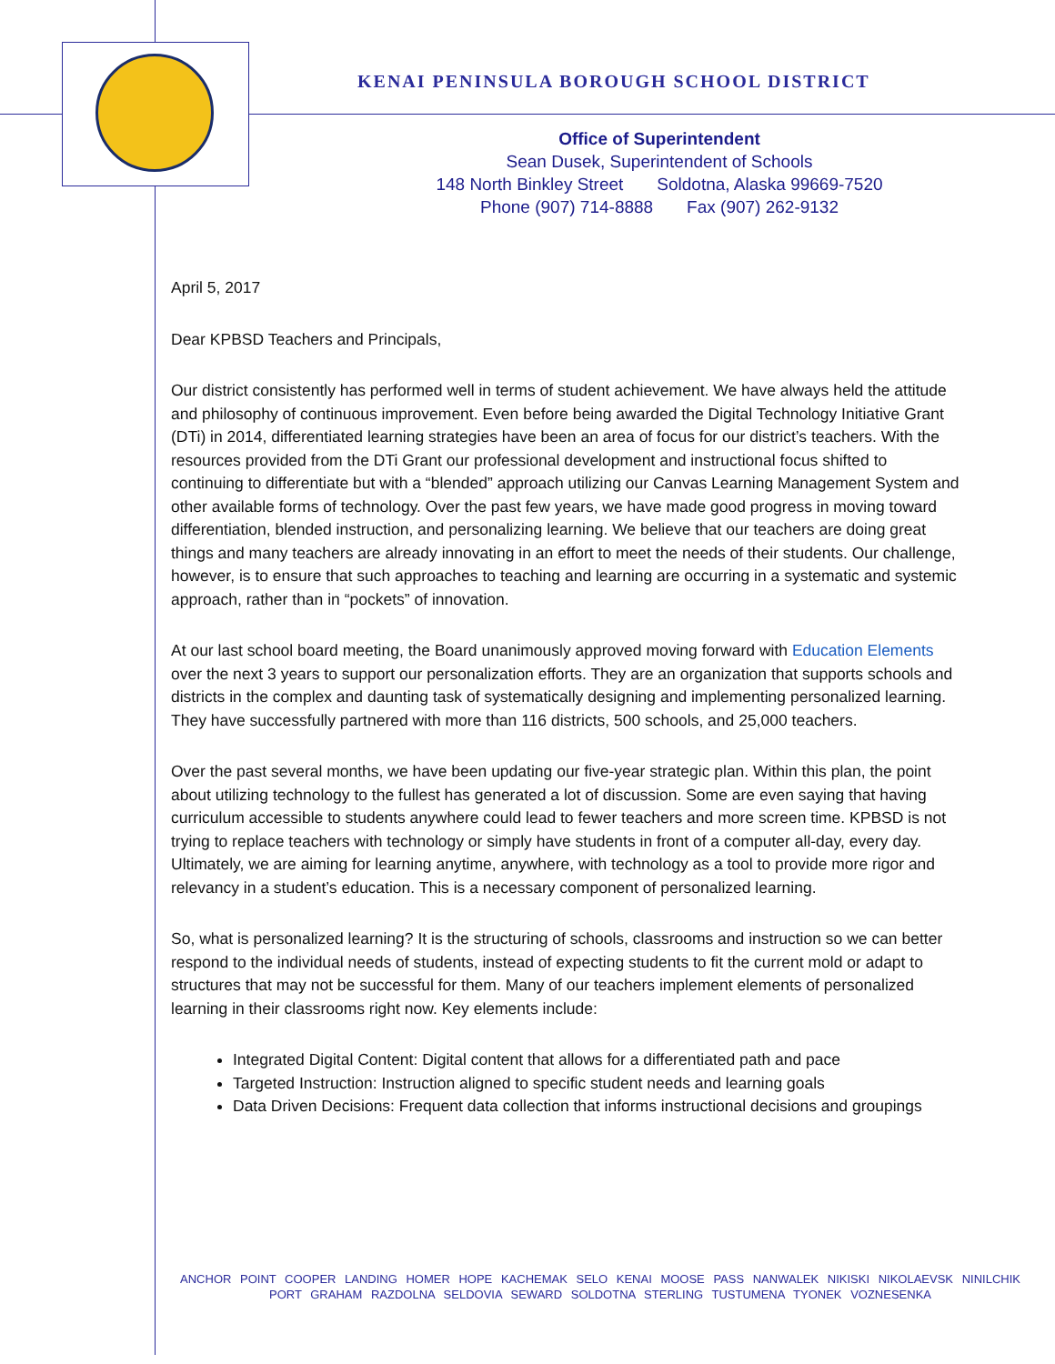KENAI PENINSULA BOROUGH SCHOOL DISTRICT
Office of Superintendent
Sean Dusek, Superintendent of Schools
148 North Binkley Street Soldotna, Alaska 99669-7520
Phone (907) 714-8888 Fax (907) 262-9132
April 5, 2017
Dear KPBSD Teachers and Principals,
Our district consistently has performed well in terms of student achievement. We have always held the attitude and philosophy of continuous improvement. Even before being awarded the Digital Technology Initiative Grant (DTi) in 2014, differentiated learning strategies have been an area of focus for our district’s teachers. With the resources provided from the DTi Grant our professional development and instructional focus shifted to continuing to differentiate but with a “blended” approach utilizing our Canvas Learning Management System and other available forms of technology. Over the past few years, we have made good progress in moving toward differentiation, blended instruction, and personalizing learning. We believe that our teachers are doing great things and many teachers are already innovating in an effort to meet the needs of their students. Our challenge, however, is to ensure that such approaches to teaching and learning are occurring in a systematic and systemic approach, rather than in “pockets” of innovation.
At our last school board meeting, the Board unanimously approved moving forward with Education Elements over the next 3 years to support our personalization efforts. They are an organization that supports schools and districts in the complex and daunting task of systematically designing and implementing personalized learning. They have successfully partnered with more than 116 districts, 500 schools, and 25,000 teachers.
Over the past several months, we have been updating our five-year strategic plan. Within this plan, the point about utilizing technology to the fullest has generated a lot of discussion. Some are even saying that having curriculum accessible to students anywhere could lead to fewer teachers and more screen time. KPBSD is not trying to replace teachers with technology or simply have students in front of a computer all-day, every day. Ultimately, we are aiming for learning anytime, anywhere, with technology as a tool to provide more rigor and relevancy in a student’s education. This is a necessary component of personalized learning.
So, what is personalized learning? It is the structuring of schools, classrooms and instruction so we can better respond to the individual needs of students, instead of expecting students to fit the current mold or adapt to structures that may not be successful for them. Many of our teachers implement elements of personalized learning in their classrooms right now. Key elements include:
Integrated Digital Content: Digital content that allows for a differentiated path and pace
Targeted Instruction: Instruction aligned to specific student needs and learning goals
Data Driven Decisions: Frequent data collection that informs instructional decisions and groupings
ANCHOR POINT COOPER LANDING HOMER HOPE KACHEMAK SELO KENAI MOOSE PASS NANWALEK NIKISKI NIKOLAEVSK NINILCHIK
PORT GRAHAM RAZDOLNA SELDOVIA SEWARD SOLDOTNA STERLING TUSTUMENA TYONEK VOZNESENKA